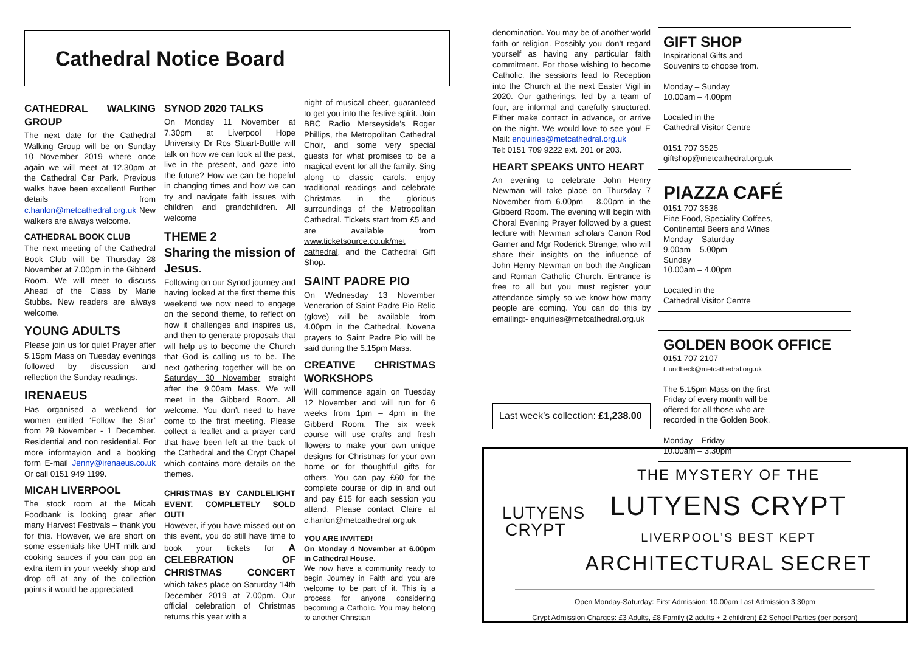Cathedral Notice Board
CATHEDRAL WALKING GROUP
The next date for the Cathedral Walking Group will be on Sunday 10 November 2019 where once again we will meet at 12.30pm at the Cathedral Car Park. Previous walks have been excellent! Further details from c.hanlon@metcathedral.org.uk New walkers are always welcome.
CATHEDRAL BOOK CLUB
The next meeting of the Cathedral Book Club will be Thursday 28 November at 7.00pm in the Gibberd Room. We will meet to discuss Ahead of the Class by Marie Stubbs. New readers are always welcome.
YOUNG ADULTS
Please join us for quiet Prayer after 5.15pm Mass on Tuesday evenings followed by discussion and reflection the Sunday readings.
IRENAEUS
Has organised a weekend for women entitled ‘Follow the Star’ from 29 November - 1 December. Residential and non residential. For more informayion and a booking form E-mail Jenny@irenaeus.co.uk Or call 0151 949 1199.
MICAH LIVERPOOL
The stock room at the Micah Foodbank is looking great after many Harvest Festivals – thank you for this. However, we are short on some essentials like UHT milk and cooking sauces if you can pop an extra item in your weekly shop and drop off at any of the collection points it would be appreciated.
SYNOD 2020 TALKS
On Monday 11 November at 7.30pm at Liverpool Hope University Dr Ros Stuart-Buttle will talk on how we can look at the past, live in the present, and gaze into the future? How we can be hopeful in changing times and how we can try and navigate faith issues with children and grandchildren. All welcome
THEME 2
Sharing the mission of Jesus.
Following on our Synod journey and having looked at the first theme this weekend we now need to engage on the second theme, to reflect on how it challenges and inspires us, and then to generate proposals that will help us to become the Church that God is calling us to be. The next gathering together will be on Saturday 30 November straight after the 9.00am Mass. We will meet in the Gibberd Room. All welcome. You don't need to have come to the first meeting. Please collect a leaflet and a prayer card that have been left at the back of the Cathedral and the Crypt Chapel which contains more details on the themes.
CHRISTMAS BY CANDLELIGHT EVENT. COMPLETELY SOLD OUT!
However, if you have missed out on this event, you do still have time to book your tickets for A CELEBRATION OF CHRISTMAS CONCERT which takes place on Saturday 14th December 2019 at 7.00pm. Our official celebration of Christmas returns this year with a
night of musical cheer, guaranteed to get you into the festive spirit. Join BBC Radio Merseyside’s Roger Phillips, the Metropolitan Cathedral Choir, and some very special guests for what promises to be a magical event for all the family. Sing along to classic carols, enjoy traditional readings and celebrate Christmas in the glorious surroundings of the Metropolitan Cathedral. Tickets start from £5 and are available from www.ticketsource.co.uk/met cathedral, and the Cathedral Gift Shop.
SAINT PADRE PIO
On Wednesday 13 November Veneration of Saint Padre Pio Relic (glove) will be available from 4.00pm in the Cathedral. Novena prayers to Saint Padre Pio will be said during the 5.15pm Mass.
CREATIVE CHRISTMAS WORKSHOPS
Will commence again on Tuesday 12 November and will run for 6 weeks from 1pm – 4pm in the Gibberd Room. The six week course will use crafts and fresh flowers to make your own unique designs for Christmas for your own home or for thoughtful gifts for others. You can pay £60 for the complete course or dip in and out and pay £15 for each session you attend. Please contact Claire at c.hanlon@metcathedral.org.uk
YOU ARE INVITED!
On Monday 4 November at 6.00pm in Cathedral House.
We now have a community ready to begin Journey in Faith and you are welcome to be part of it. This is a process for anyone considering becoming a Catholic. You may belong to another Christian
denomination. You may be of another world faith or religion. Possibly you don’t regard yourself as having any particular faith commitment. For those wishing to become Catholic, the sessions lead to Reception into the Church at the next Easter Vigil in 2020. Our gatherings, led by a team of four, are informal and carefully structured. Either make contact in advance, or arrive on the night. We would love to see you! E Mail: enquiries@metcathedral.org.uk
Tel: 0151 709 9222 ext. 201 or 203.
HEART SPEAKS UNTO HEART
An evening to celebrate John Henry Newman will take place on Thursday 7 November from 6.00pm – 8.00pm in the Gibberd Room. The evening will begin with Choral Evening Prayer followed by a guest lecture with Newman scholars Canon Rod Garner and Mgr Roderick Strange, who will share their insights on the influence of John Henry Newman on both the Anglican and Roman Catholic Church. Entrance is free to all but you must register your attendance simply so we know how many people are coming. You can do this by emailing:- enquiries@metcathedral.org.uk
Last week’s collection: £1,238.00
GIFT SHOP
Inspirational Gifts and
Souvenirs to choose from.
Monday – Sunday
10.00am – 4.00pm
Located in the
Cathedral Visitor Centre
0151 707 3525
giftshop@metcathedral.org.uk
PIAZZA CAFÉ
0151 707 3536
Fine Food, Speciality Coffees,
Continental Beers and Wines
Monday – Saturday
9.00am – 5.00pm
Sunday
10.00am – 4.00pm
Located in the
Cathedral Visitor Centre
GOLDEN BOOK OFFICE
0151 707 2107
t.lundbeck@metcathedral.org.uk
The 5.15pm Mass on the first
Friday of every month will be
offered for all those who are
recorded in the Golden Book.
Monday – Friday
10.00am – 3.30pm
LUTYENS
CRYPT
THE MYSTERY OF THE
LUTYENS CRYPT
LIVERPOOL’S BEST KEPT
ARCHITECTURAL SECRET
Open Monday-Saturday: First Admission: 10.00am Last Admission 3.30pm
Crypt Admission Charges: £3 Adults, £8 Family (2 adults + 2 children) £2 School Parties (per person)